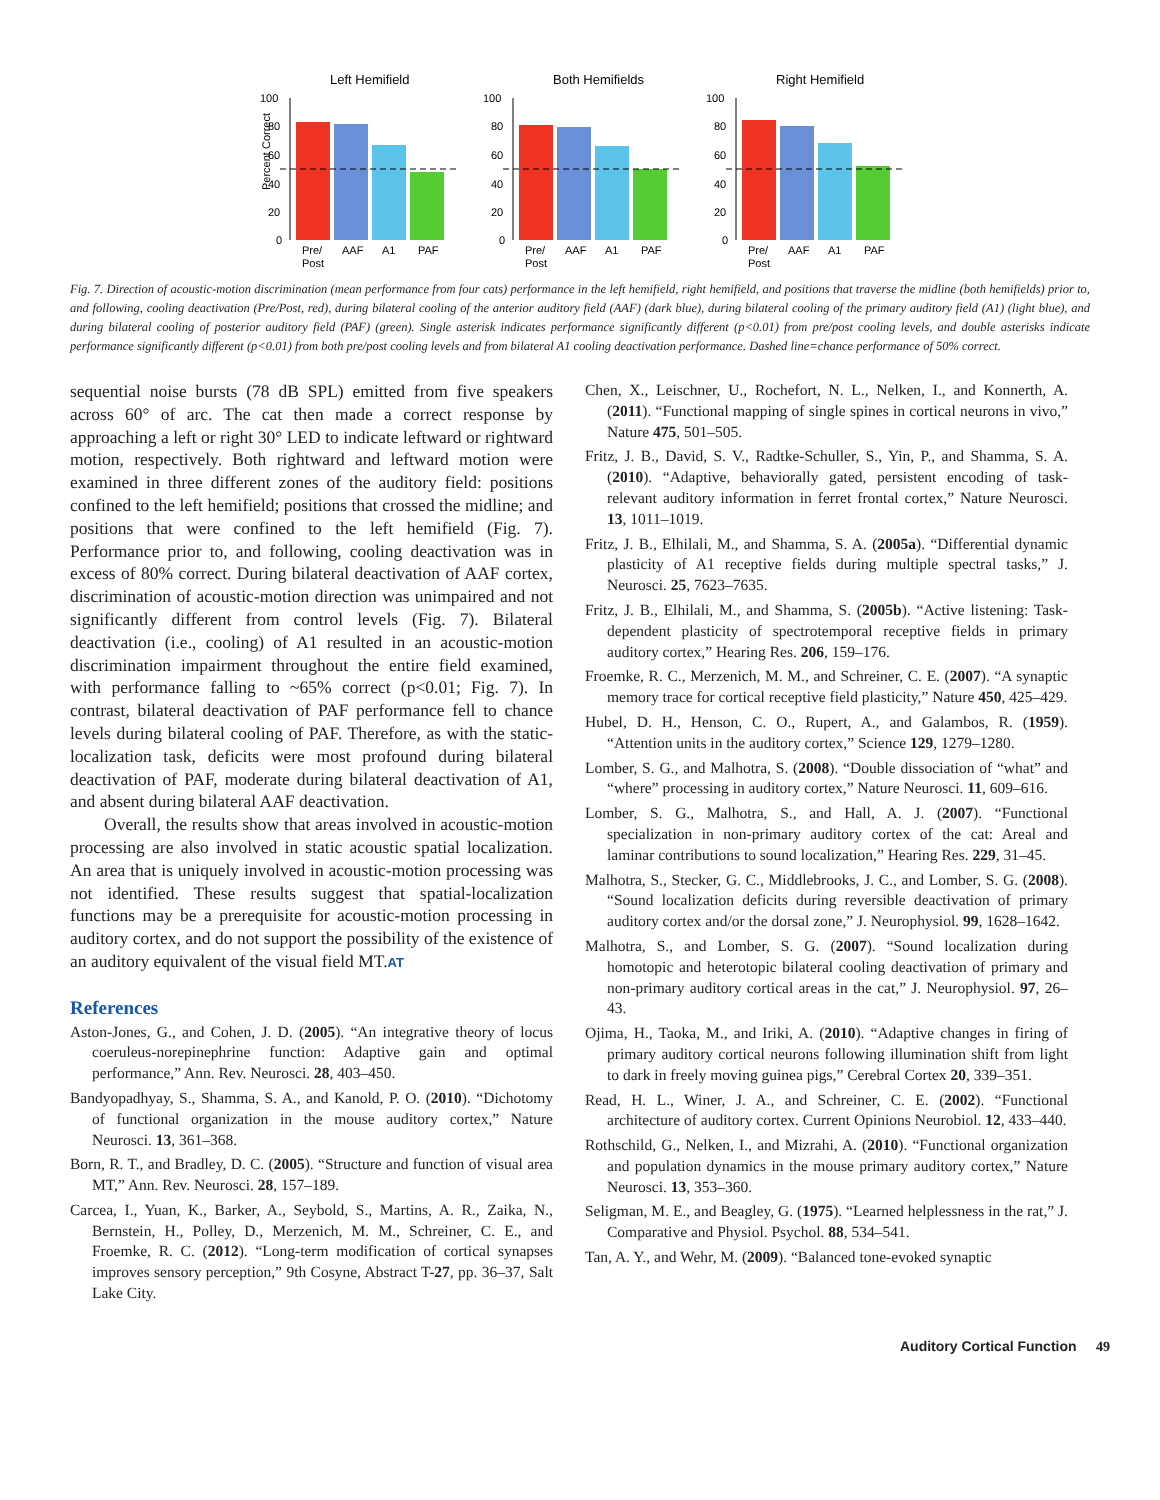Percent Correct
Left Hemifield
100
80
60
40
20
0
Pre/
Post
AAF
A1
PAF
Both Hemifields
100
80
60
40
20
0
Pre/
Post
AAF
A1
PAF
Right Hemifield
100
80
60
40
20
0
Pre/
Post
AAF
A1
PAF
Fig. 7. Direction of acoustic-motion discrimination (mean performance from four cats) performance in the left hemifield, right hemifield, and positions that traverse the midline (both hemifields) prior to, and following, cooling deactivation (Pre/Post, red), during bilateral cooling of the anterior auditory field (AAF) (dark blue), during bilateral cooling of the primary auditory field (A1) (light blue), and during bilateral cooling of posterior auditory field (PAF) (green). Single asterisk indicates performance significantly different (p<0.01) from pre/post cooling levels, and double asterisks indicate performance significantly different (p<0.01) from both pre/post cooling levels and from bilateral A1 cooling deactivation performance. Dashed line=chance performance of 50% correct.
sequential noise bursts (78 dB SPL) emitted from five speakers across 60° of arc. The cat then made a correct response by approaching a left or right 30° LED to indicate leftward or rightward motion, respectively. Both rightward and leftward motion were examined in three different zones of the auditory field: positions confined to the left hemifield; positions that crossed the midline; and positions that were confined to the left hemifield (Fig. 7). Performance prior to, and following, cooling deactivation was in excess of 80% correct. During bilateral deactivation of AAF cortex, discrimination of acoustic-motion direction was unimpaired and not significantly different from control levels (Fig. 7). Bilateral deactivation (i.e., cooling) of A1 resulted in an acoustic-motion discrimination impairment throughout the entire field examined, with performance falling to ~65% correct (p<0.01; Fig. 7). In contrast, bilateral deactivation of PAF performance fell to chance levels during bilateral cooling of PAF. Therefore, as with the static-localization task, deficits were most profound during bilateral deactivation of PAF, moderate during bilateral deactivation of A1, and absent during bilateral AAF deactivation.
Overall, the results show that areas involved in acoustic-motion processing are also involved in static acoustic spatial localization. An area that is uniquely involved in acoustic-motion processing was not identified. These results suggest that spatial-localization functions may be a prerequisite for acoustic-motion processing in auditory cortex, and do not support the possibility of the existence of an auditory equivalent of the visual field MT.AT
References
Aston-Jones, G., and Cohen, J. D. (2005). “An integrative theory of locus coeruleus-norepinephrine function: Adaptive gain and optimal performance,” Ann. Rev. Neurosci. 28, 403–450.
Bandyopadhyay, S., Shamma, S. A., and Kanold, P. O. (2010). “Dichotomy of functional organization in the mouse auditory cortex,” Nature Neurosci. 13, 361–368.
Born, R. T., and Bradley, D. C. (2005). “Structure and function of visual area MT,” Ann. Rev. Neurosci. 28, 157–189.
Carcea, I., Yuan, K., Barker, A., Seybold, S., Martins, A. R., Zaika, N., Bernstein, H., Polley, D., Merzenich, M. M., Schreiner, C. E., and Froemke, R. C. (2012). “Long-term modification of cortical synapses improves sensory perception,” 9th Cosyne, Abstract T-27, pp. 36–37, Salt Lake City.
Chen, X., Leischner, U., Rochefort, N. L., Nelken, I., and Konnerth, A. (2011). “Functional mapping of single spines in cortical neurons in vivo,” Nature 475, 501–505.
Fritz, J. B., David, S. V., Radtke-Schuller, S., Yin, P., and Shamma, S. A. (2010). “Adaptive, behaviorally gated, persistent encoding of task-relevant auditory information in ferret frontal cortex,” Nature Neurosci. 13, 1011–1019.
Fritz, J. B., Elhilali, M., and Shamma, S. A. (2005a). “Differential dynamic plasticity of A1 receptive fields during multiple spectral tasks,” J. Neurosci. 25, 7623–7635.
Fritz, J. B., Elhilali, M., and Shamma, S. (2005b). “Active listening: Task-dependent plasticity of spectrotemporal receptive fields in primary auditory cortex,” Hearing Res. 206, 159–176.
Froemke, R. C., Merzenich, M. M., and Schreiner, C. E. (2007). “A synaptic memory trace for cortical receptive field plasticity,” Nature 450, 425–429.
Hubel, D. H., Henson, C. O., Rupert, A., and Galambos, R. (1959). “Attention units in the auditory cortex,” Science 129, 1279–1280.
Lomber, S. G., and Malhotra, S. (2008). “Double dissociation of “what” and “where” processing in auditory cortex,” Nature Neurosci. 11, 609–616.
Lomber, S. G., Malhotra, S., and Hall, A. J. (2007). “Functional specialization in non-primary auditory cortex of the cat: Areal and laminar contributions to sound localization,” Hearing Res. 229, 31–45.
Malhotra, S., Stecker, G. C., Middlebrooks, J. C., and Lomber, S. G. (2008). “Sound localization deficits during reversible deactivation of primary auditory cortex and/or the dorsal zone,” J. Neurophysiol. 99, 1628–1642.
Malhotra, S., and Lomber, S. G. (2007). “Sound localization during homotopic and heterotopic bilateral cooling deactivation of primary and non-primary auditory cortical areas in the cat,” J. Neurophysiol. 97, 26–43.
Ojima, H., Taoka, M., and Iriki, A. (2010). “Adaptive changes in firing of primary auditory cortical neurons following illumination shift from light to dark in freely moving guinea pigs,” Cerebral Cortex 20, 339–351.
Read, H. L., Winer, J. A., and Schreiner, C. E. (2002). “Functional architecture of auditory cortex. Current Opinions Neurobiol. 12, 433–440.
Rothschild, G., Nelken, I., and Mizrahi, A. (2010). “Functional organization and population dynamics in the mouse primary auditory cortex,” Nature Neurosci. 13, 353–360.
Seligman, M. E., and Beagley, G. (1975). “Learned helplessness in the rat,” J. Comparative and Physiol. Psychol. 88, 534–541.
Tan, A. Y., and Wehr, M. (2009). “Balanced tone-evoked synaptic
Auditory Cortical Function 49